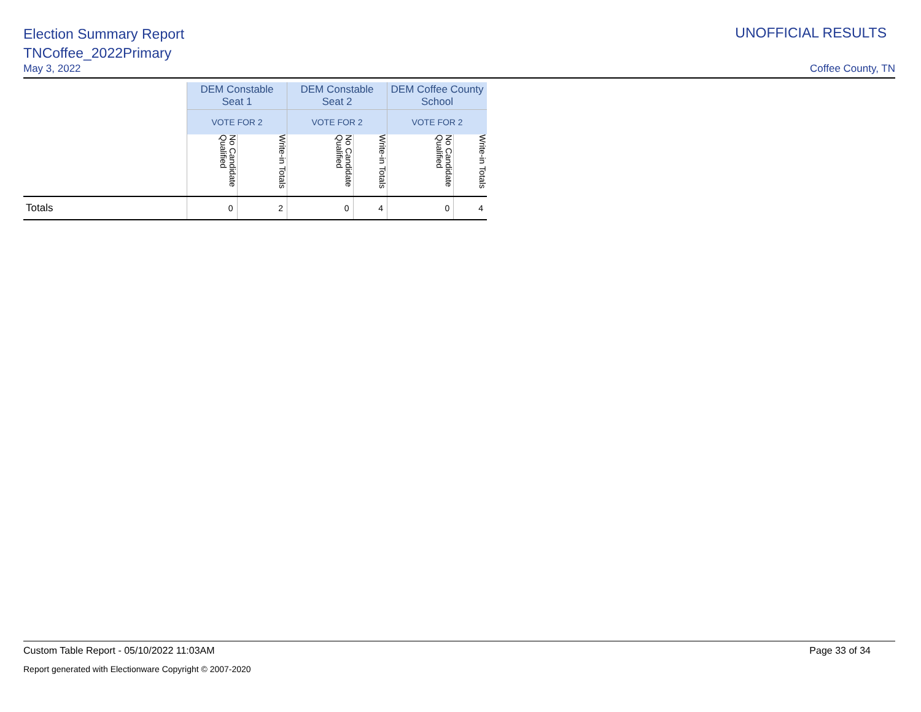Election Summary Report
TNCoffee_2022Primary
May 3, 2022 Coffee County, TN
UNOFFICIAL RESULTS
| | DEM Constable Seat 1 | | DEM Constable Seat 2 | | DEM Coffee County School | |
| --- | --- | --- | --- | --- | --- | --- |
| | VOTE FOR 2 | | VOTE FOR 2 | | VOTE FOR 2 | |
| | No Candidate Qualified | Write-in Totals | No Candidate Qualified | Write-in Totals | No Candidate Qualified | Write-in Totals |
| Totals | 0 | 2 | 0 | 4 | 0 | 4 |
Custom Table Report - 05/10/2022 11:03AM Page 33 of 34
Report generated with Electionware Copyright © 2007-2020